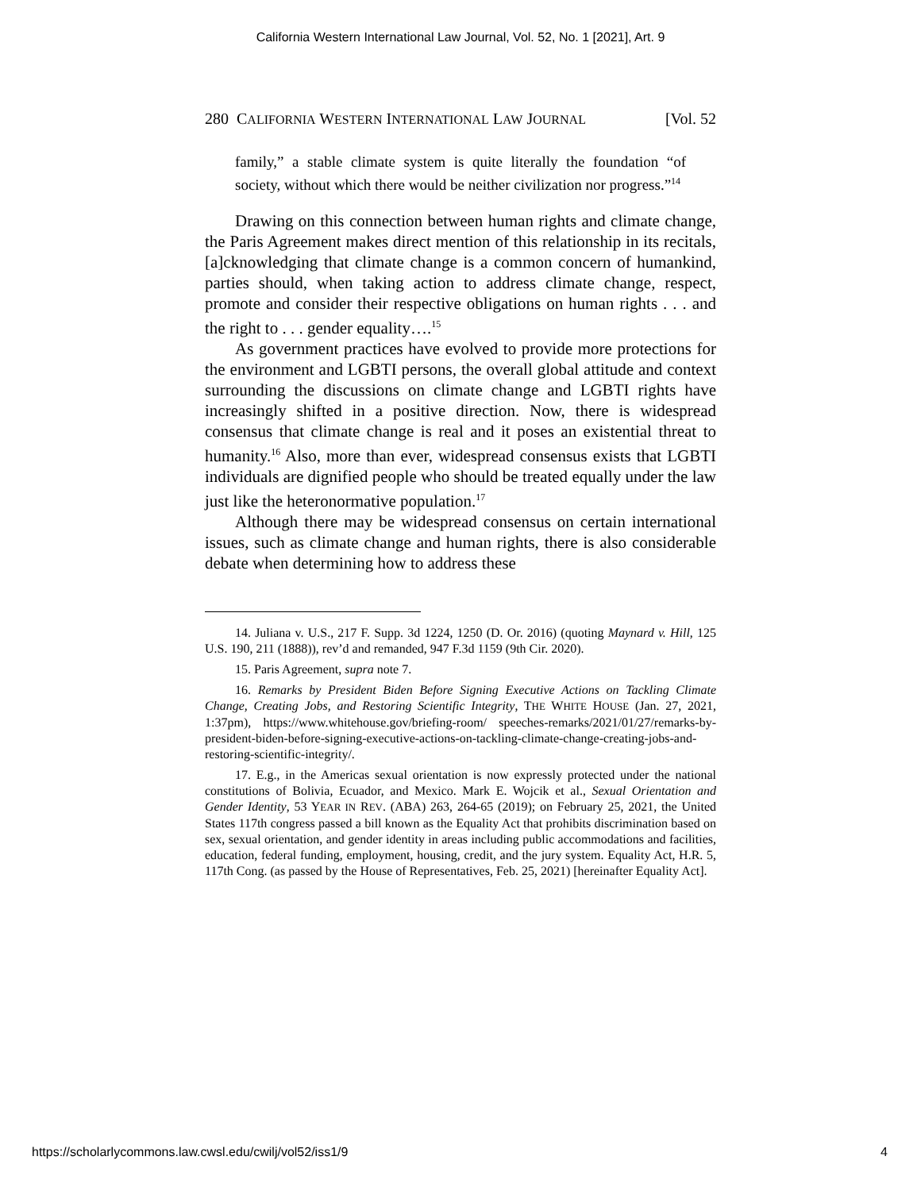California Western International Law Journal, Vol. 52, No. 1 [2021], Art. 9
280 CALIFORNIA WESTERN INTERNATIONAL LAW JOURNAL [Vol. 52
family,” a stable climate system is quite literally the foundation “of society, without which there would be neither civilization nor progress.”<sup>14</sup>
Drawing on this connection between human rights and climate change, the Paris Agreement makes direct mention of this relationship in its recitals, [a]cknowledging that climate change is a common concern of humankind, parties should, when taking action to address climate change, respect, promote and consider their respective obligations on human rights . . . and the right to . . . gender equality….<sup>15</sup>
As government practices have evolved to provide more protections for the environment and LGBTI persons, the overall global attitude and context surrounding the discussions on climate change and LGBTI rights have increasingly shifted in a positive direction. Now, there is widespread consensus that climate change is real and it poses an existential threat to humanity.<sup>16</sup> Also, more than ever, widespread consensus exists that LGBTI individuals are dignified people who should be treated equally under the law just like the heteronormative population.<sup>17</sup>
Although there may be widespread consensus on certain international issues, such as climate change and human rights, there is also considerable debate when determining how to address these
14. Juliana v. U.S., 217 F. Supp. 3d 1224, 1250 (D. Or. 2016) (quoting Maynard v. Hill, 125 U.S. 190, 211 (1888)), rev’d and remanded, 947 F.3d 1159 (9th Cir. 2020).
15. Paris Agreement, supra note 7.
16. Remarks by President Biden Before Signing Executive Actions on Tackling Climate Change, Creating Jobs, and Restoring Scientific Integrity, THE WHITE HOUSE (Jan. 27, 2021, 1:37pm), https://www.whitehouse.gov/briefing-room/ speeches-remarks/2021/01/27/remarks-by-president-biden-before-signing-executive-actions-on-tackling-climate-change-creating-jobs-and-restoring-scientific-integrity/.
17. E.g., in the Americas sexual orientation is now expressly protected under the national constitutions of Bolivia, Ecuador, and Mexico. Mark E. Wojcik et al., Sexual Orientation and Gender Identity, 53 YEAR IN REV. (ABA) 263, 264-65 (2019); on February 25, 2021, the United States 117th congress passed a bill known as the Equality Act that prohibits discrimination based on sex, sexual orientation, and gender identity in areas including public accommodations and facilities, education, federal funding, employment, housing, credit, and the jury system. Equality Act, H.R. 5, 117th Cong. (as passed by the House of Representatives, Feb. 25, 2021) [hereinafter Equality Act].
https://scholarlycommons.law.cwsl.edu/cwilj/vol52/iss1/9 4